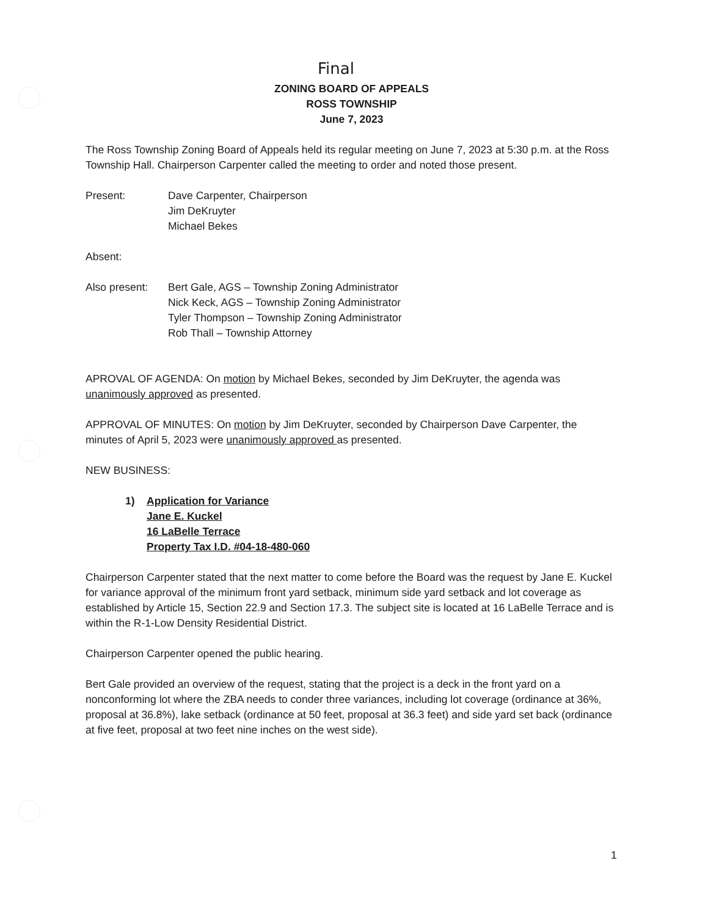Final
ZONING BOARD OF APPEALS
ROSS TOWNSHIP
June 7, 2023
The Ross Township Zoning Board of Appeals held its regular meeting on June 7, 2023 at 5:30 p.m. at the Ross Township Hall. Chairperson Carpenter called the meeting to order and noted those present.
Present: Dave Carpenter, Chairperson
Jim DeKruyter
Michael Bekes
Absent:
Also present:
Bert Gale, AGS – Township Zoning Administrator
Nick Keck, AGS – Township Zoning Administrator
Tyler Thompson – Township Zoning Administrator
Rob Thall – Township Attorney
APROVAL OF AGENDA: On motion by Michael Bekes, seconded by Jim DeKruyter, the agenda was unanimously approved as presented.
APPROVAL OF MINUTES: On motion by Jim DeKruyter, seconded by Chairperson Dave Carpenter, the minutes of April 5, 2023 were unanimously approved as presented.
NEW BUSINESS:
1) Application for Variance
Jane E. Kuckel
16 LaBelle Terrace
Property Tax I.D. #04-18-480-060
Chairperson Carpenter stated that the next matter to come before the Board was the request by Jane E. Kuckel for variance approval of the minimum front yard setback, minimum side yard setback and lot coverage as established by Article 15, Section 22.9 and Section 17.3. The subject site is located at 16 LaBelle Terrace and is within the R-1-Low Density Residential District.
Chairperson Carpenter opened the public hearing.
Bert Gale provided an overview of the request, stating that the project is a deck in the front yard on a nonconforming lot where the ZBA needs to conder three variances, including lot coverage (ordinance at 36%, proposal at 36.8%), lake setback (ordinance at 50 feet, proposal at 36.3 feet) and side yard set back (ordinance at five feet, proposal at two feet nine inches on the west side).
1